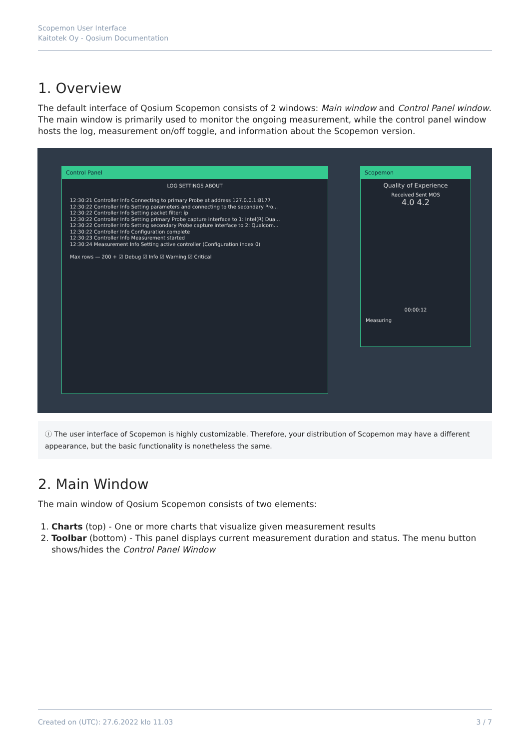Scopemon User Interface
Kaitotek Oy - Qosium Documentation
1. Overview
The default interface of Qosium Scopemon consists of 2 windows: Main window and Control Panel window. The main window is primarily used to monitor the ongoing measurement, while the control panel window hosts the log, measurement on/off toggle, and information about the Scopemon version.
Control Panel
LOG SETTINGS ABOUT
12:30:21 Controller Info Connecting to primary Probe at address 127.0.0.1:8177
12:30:22 Controller Info Setting parameters and connecting to the secondary Pro...
12:30:22 Controller Info Setting packet filter: ip
12:30:22 Controller Info Setting primary Probe capture interface to 1: Intel(R) Dua...
12:30:22 Controller Info Setting secondary Probe capture interface to 2: Qualcom...
12:30:22 Controller Info Configuration complete
12:30:23 Controller Info Measurement started
12:30:24 Measurement Info Setting active controller (Configuration index 0)
Max rows — 200 + ☑ Debug ☑ Info ☑ Warning ☑ Critical
Scopemon
Quality of Experience
Received Sent MOS
4.0 4.2
00:00:12
Measuring
ⓘ The user interface of Scopemon is highly customizable. Therefore, your distribution of Scopemon may have a different appearance, but the basic functionality is nonetheless the same.
2. Main Window
The main window of Qosium Scopemon consists of two elements:
1. Charts (top) - One or more charts that visualize given measurement results
2. Toolbar (bottom) - This panel displays current measurement duration and status. The menu button shows/hides the Control Panel Window
Created on (UTC): 27.6.2022 klo 11.03 3 / 7